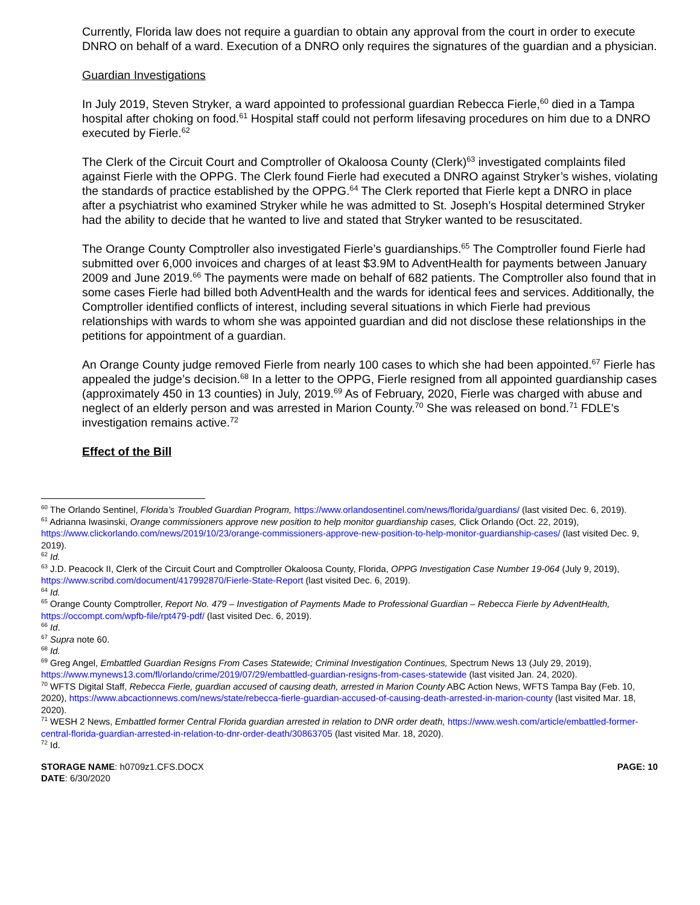Currently, Florida law does not require a guardian to obtain any approval from the court in order to execute DNRO on behalf of a ward. Execution of a DNRO only requires the signatures of the guardian and a physician.
Guardian Investigations
In July 2019, Steven Stryker, a ward appointed to professional guardian Rebecca Fierle,<sup>60</sup> died in a Tampa hospital after choking on food.<sup>61</sup> Hospital staff could not perform lifesaving procedures on him due to a DNRO executed by Fierle.<sup>62</sup>
The Clerk of the Circuit Court and Comptroller of Okaloosa County (Clerk)<sup>63</sup> investigated complaints filed against Fierle with the OPPG. The Clerk found Fierle had executed a DNRO against Stryker’s wishes, violating the standards of practice established by the OPPG.<sup>64</sup> The Clerk reported that Fierle kept a DNRO in place after a psychiatrist who examined Stryker while he was admitted to St. Joseph’s Hospital determined Stryker had the ability to decide that he wanted to live and stated that Stryker wanted to be resuscitated.
The Orange County Comptroller also investigated Fierle’s guardianships.<sup>65</sup> The Comptroller found Fierle had submitted over 6,000 invoices and charges of at least $3.9M to AdventHealth for payments between January 2009 and June 2019.<sup>66</sup> The payments were made on behalf of 682 patients. The Comptroller also found that in some cases Fierle had billed both AdventHealth and the wards for identical fees and services. Additionally, the Comptroller identified conflicts of interest, including several situations in which Fierle had previous relationships with wards to whom she was appointed guardian and did not disclose these relationships in the petitions for appointment of a guardian.
An Orange County judge removed Fierle from nearly 100 cases to which she had been appointed.<sup>67</sup> Fierle has appealed the judge’s decision.<sup>68</sup> In a letter to the OPPG, Fierle resigned from all appointed guardianship cases (approximately 450 in 13 counties) in July, 2019.<sup>69</sup> As of February, 2020, Fierle was charged with abuse and neglect of an elderly person and was arrested in Marion County.<sup>70</sup> She was released on bond.<sup>71</sup> FDLE’s investigation remains active.<sup>72</sup>
Effect of the Bill
<sup>60</sup> The Orlando Sentinel, Florida’s Troubled Guardian Program, https://www.orlandosentinel.com/news/florida/guardians/ (last visited Dec. 6, 2019).
<sup>61</sup> Adrianna Iwasinski, Orange commissioners approve new position to help monitor guardianship cases, Click Orlando (Oct. 22, 2019), https://www.clickorlando.com/news/2019/10/23/orange-commissioners-approve-new-position-to-help-monitor-guardianship-cases/ (last visited Dec. 9, 2019).
<sup>62</sup> Id.
<sup>63</sup> J.D. Peacock II, Clerk of the Circuit Court and Comptroller Okaloosa County, Florida, OPPG Investigation Case Number 19-064 (July 9, 2019), https://www.scribd.com/document/417992870/Fierle-State-Report (last visited Dec. 6, 2019).
<sup>64</sup> Id.
<sup>65</sup> Orange County Comptroller, Report No. 479 – Investigation of Payments Made to Professional Guardian – Rebecca Fierle by AdventHealth, https://occompt.com/wpfb-file/rpt479-pdf/ (last visited Dec. 6, 2019).
<sup>66</sup> Id.
<sup>67</sup> Supra note 60.
<sup>68</sup> Id.
<sup>69</sup> Greg Angel, Embattled Guardian Resigns From Cases Statewide; Criminal Investigation Continues, Spectrum News 13 (July 29, 2019), https://www.mynews13.com/fl/orlando/crime/2019/07/29/embattled-guardian-resigns-from-cases-statewide (last visited Jan. 24, 2020).
<sup>70</sup> WFTS Digital Staff, Rebecca Fierle, guardian accused of causing death, arrested in Marion County ABC Action News, WFTS Tampa Bay (Feb. 10, 2020), https://www.abcactionnews.com/news/state/rebecca-fierle-guardian-accused-of-causing-death-arrested-in-marion-county (last visited Mar. 18, 2020).
<sup>71</sup> WESH 2 News, Embattled former Central Florida guardian arrested in relation to DNR order death, https://www.wesh.com/article/embattled-former-central-florida-guardian-arrested-in-relation-to-dnr-order-death/30863705 (last visited Mar. 18, 2020).
<sup>72</sup> Id.
STORAGE NAME: h0709z1.CFS.DOCX
DATE: 6/30/2020
PAGE: 10